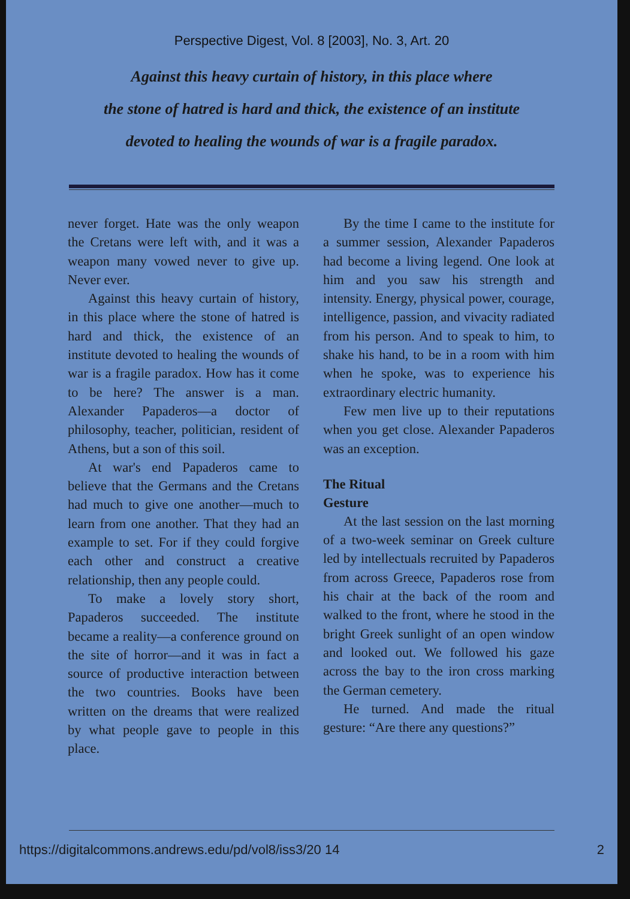Perspective Digest, Vol. 8 [2003], No. 3, Art. 20
Against this heavy curtain of history, in this place where
the stone of hatred is hard and thick, the existence of an institute
devoted to healing the wounds of war is a fragile paradox.
never forget. Hate was the only weapon the Cretans were left with, and it was a weapon many vowed never to give up. Never ever.
Against this heavy curtain of history, in this place where the stone of hatred is hard and thick, the existence of an institute devoted to healing the wounds of war is a fragile paradox. How has it come to be here? The answer is a man. Alexander Papaderos—a doctor of philosophy, teacher, politician, resident of Athens, but a son of this soil.
At war's end Papaderos came to believe that the Germans and the Cretans had much to give one another—much to learn from one another. That they had an example to set. For if they could forgive each other and construct a creative relationship, then any people could.
To make a lovely story short, Papaderos succeeded. The institute became a reality—a conference ground on the site of horror—and it was in fact a source of productive interaction between the two countries. Books have been written on the dreams that were realized by what people gave to people in this place.
By the time I came to the institute for a summer session, Alexander Papaderos had become a living legend. One look at him and you saw his strength and intensity. Energy, physical power, courage, intelligence, passion, and vivacity radiated from his person. And to speak to him, to shake his hand, to be in a room with him when he spoke, was to experience his extraordinary electric humanity.
Few men live up to their reputations when you get close. Alexander Papaderos was an exception.
The Ritual
Gesture
At the last session on the last morning of a two-week seminar on Greek culture led by intellectuals recruited by Papaderos from across Greece, Papaderos rose from his chair at the back of the room and walked to the front, where he stood in the bright Greek sunlight of an open window and looked out. We followed his gaze across the bay to the iron cross marking the German cemetery.
He turned. And made the ritual gesture: “Are there any questions?”
https://digitalcommons.andrews.edu/pd/vol8/iss3/20 14 2